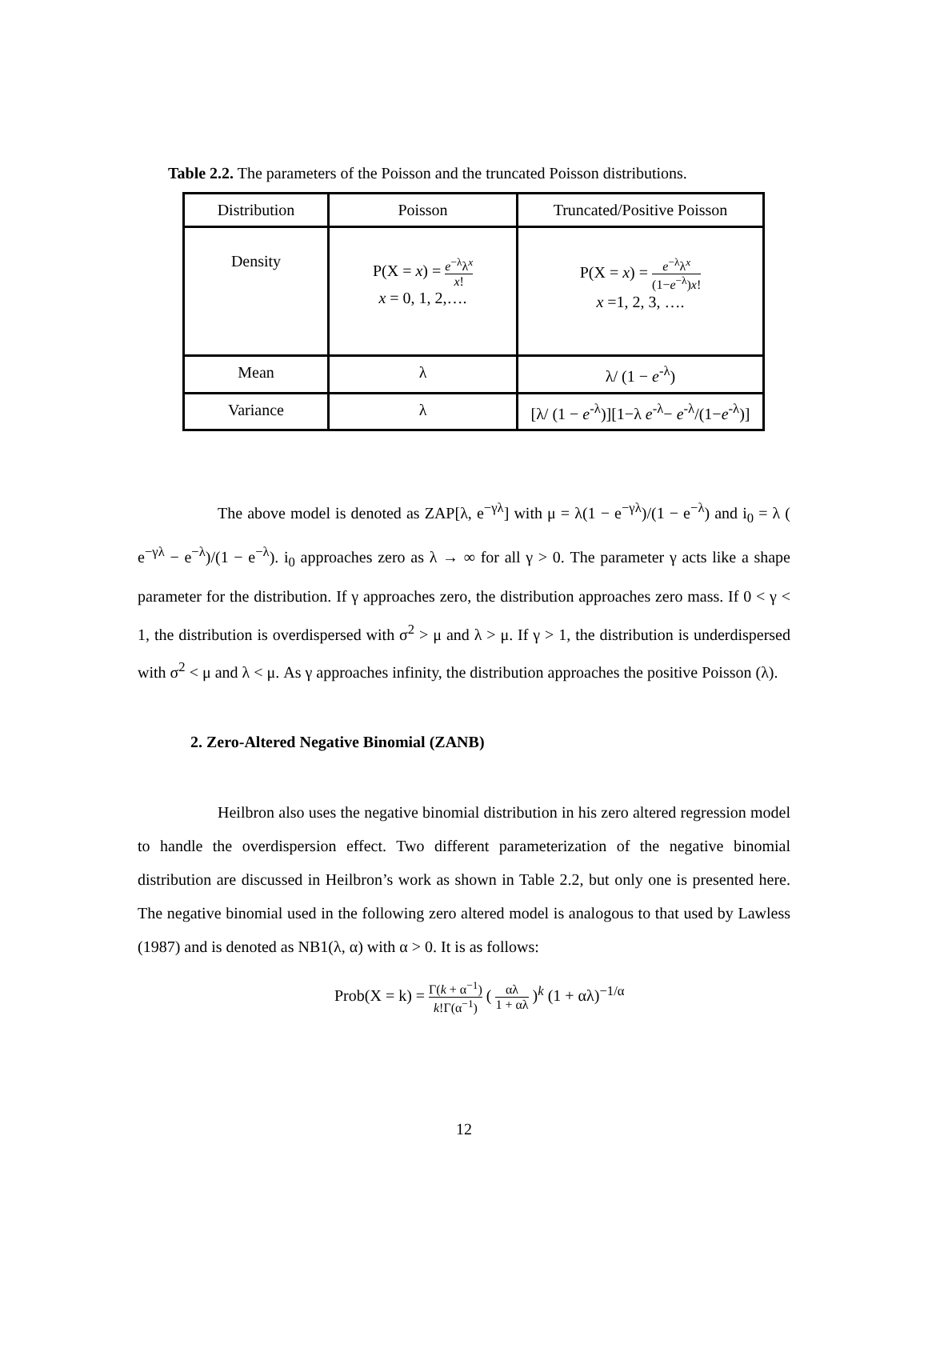Table 2.2. The parameters of the Poisson and the truncated Poisson distributions.
| Distribution | Poisson | Truncated/Positive Poisson |
| Density | P(X = x ) = e<sup>−λ</sup>λ<sup>x</sup> x ! x = 0, 1, 2,…. | P(X = x ) = e<sup>−λ</sup>λ<sup>x</sup> (1− e<sup>−λ</sup>) x ! x =1, 2, 3, …. |
| Mean | λ | λ/ (1 − e<sup>-λ</sup>) |
| Variance | λ | [λ/ (1 − e<sup>-λ</sup>)][1−λ e<sup>-λ</sup>− e<sup>-λ</sup>/(1− e<sup>-λ</sup>)] |
The above model is denoted as ZAP[λ, e<sup>−γλ</sup>] with μ = λ(1 − e<sup>−γλ</sup>)/(1 − e<sup>−λ</sup>) and i<sub>0</sub> = λ ( e<sup>−γλ</sup> − e<sup>−λ</sup>)/(1 − e<sup>−λ</sup>). i<sub>0</sub> approaches zero as λ → ∞ for all γ > 0. The parameter γ acts like a shape parameter for the distribution. If γ approaches zero, the distribution approaches zero mass. If 0 < γ < 1, the distribution is overdispersed with σ<sup>2</sup> > μ and λ > μ. If γ > 1, the distribution is underdispersed with σ<sup>2</sup> < μ and λ < μ. As γ approaches infinity, the distribution approaches the positive Poisson (λ).
2. Zero-Altered Negative Binomial (ZANB)
Heilbron also uses the negative binomial distribution in his zero altered regression model to handle the overdispersion effect. Two different parameterization of the negative binomial distribution are discussed in Heilbron’s work as shown in Table 2.2, but only one is presented here. The negative binomial used in the following zero altered model is analogous to that used by Lawless (1987) and is denoted as NB1(λ, α) with α > 0. It is as follows:
Prob(X = k) = Γ(k + α<sup>−1</sup>) k!Γ(α<sup>−1</sup>) ( αλ 1 + αλ )<sup>k</sup> (1 + αλ)<sup>−1/α</sup>
12